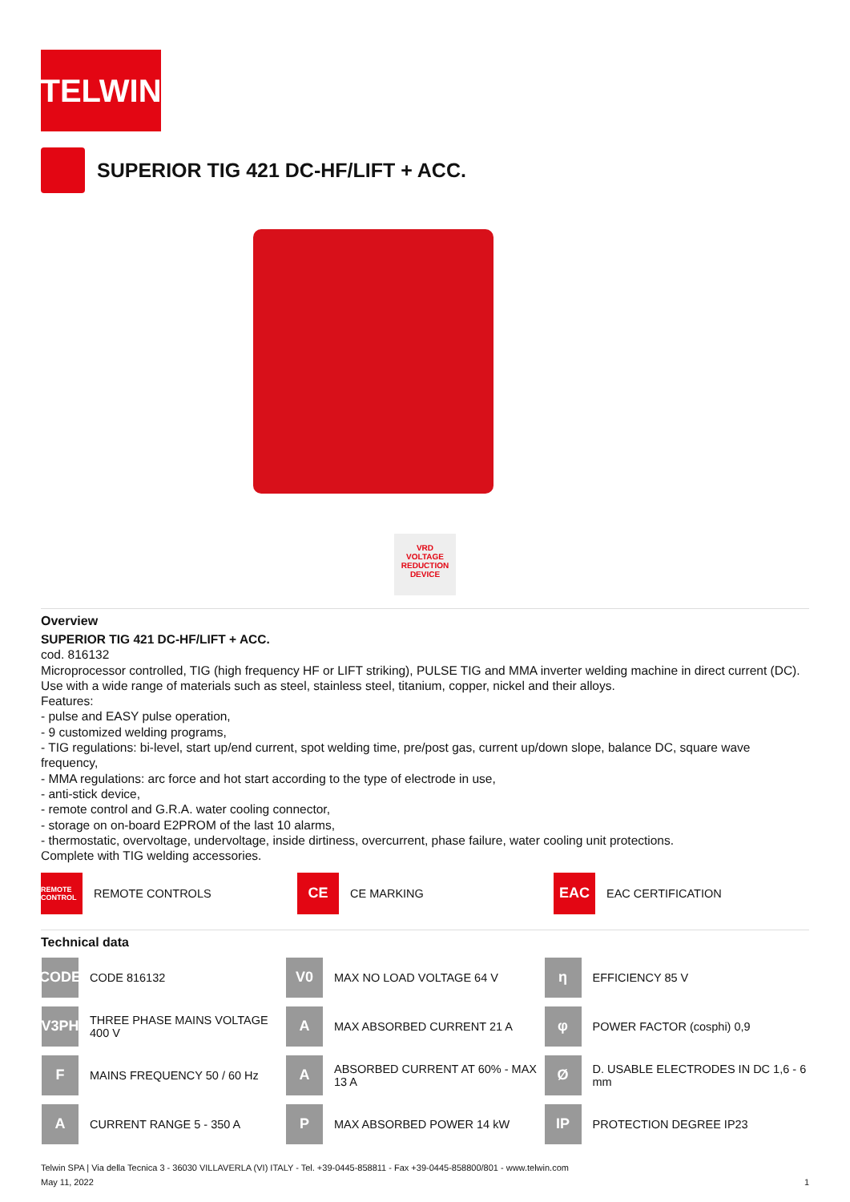TELWIN
SUPERIOR TIG 421 DC-HF/LIFT + ACC.
VRD
VOLTAGE
REDUCTION
DEVICE
Overview
SUPERIOR TIG 421 DC-HF/LIFT + ACC.
cod. 816132
Microprocessor controlled, TIG (high frequency HF or LIFT striking), PULSE TIG and MMA inverter welding machine in direct current (DC).
Use with a wide range of materials such as steel, stainless steel, titanium, copper, nickel and their alloys.
Features:
- pulse and EASY pulse operation,
- 9 customized welding programs,
- TIG regulations: bi-level, start up/end current, spot welding time, pre/post gas, current up/down slope, balance DC, square wave frequency,
- MMA regulations: arc force and hot start according to the type of electrode in use,
- anti-stick device,
- remote control and G.R.A. water cooling connector,
- storage on on-board E2PROM of the last 10 alarms,
- thermostatic, overvoltage, undervoltage, inside dirtiness, overcurrent, phase failure, water cooling unit protections.
Complete with TIG welding accessories.
REMOTE CONTROL
REMOTE CONTROLS
CE
CE MARKING
EAC
EAC CERTIFICATION
Technical data
| CODE CODE 816132 | V0 MAX NO LOAD VOLTAGE 64 V | η EFFICIENCY 85 V |
| V3PH THREE PHASE MAINS VOLTAGE 400 V | A MAX ABSORBED CURRENT 21 A | φ POWER FACTOR (cosphi) 0,9 |
| F MAINS FREQUENCY 50 / 60 Hz | A ABSORBED CURRENT AT 60% - MAX 13 A | Ø D. USABLE ELECTRODES IN DC 1,6 - 6 mm |
| A CURRENT RANGE 5 - 350 A | P MAX ABSORBED POWER 14 kW | IP PROTECTION DEGREE IP23 |
Telwin SPA | Via della Tecnica 3 - 36030 VILLAVERLA (VI) ITALY - Tel. +39-0445-858811 - Fax +39-0445-858800/801 - www.telwin.com
May 11, 2022 1